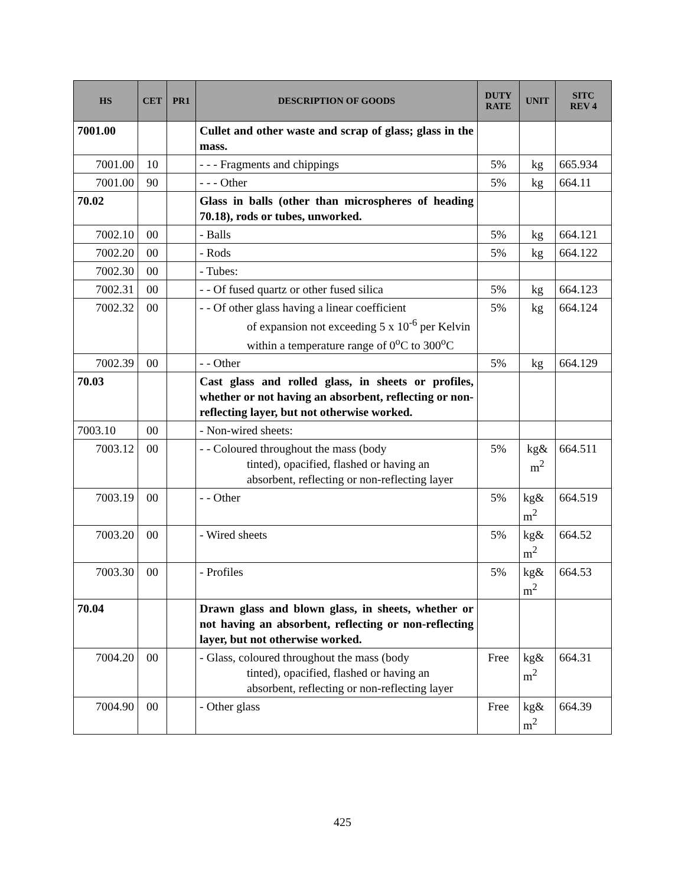| HS | CET | PR1 | DESCRIPTION OF GOODS | DUTY RATE | UNIT | SITC REV 4 |
| --- | --- | --- | --- | --- | --- | --- |
| 7001.00 | | | Cullet and other waste and scrap of glass; glass in the mass. | | | |
| 7001.00 | 10 | | - - - Fragments and chippings | 5% | kg | 665.934 |
| 7001.00 | 90 | | - - - Other | 5% | kg | 664.11 |
| 70.02 | | | Glass in balls (other than microspheres of heading 70.18), rods or tubes, unworked. | | | |
| 7002.10 | 00 | | - Balls | 5% | kg | 664.121 |
| 7002.20 | 00 | | - Rods | 5% | kg | 664.122 |
| 7002.30 | 00 | | - Tubes: | | | |
| 7002.31 | 00 | | - - Of fused quartz or other fused silica | 5% | kg | 664.123 |
| 7002.32 | 00 | | - - Of other glass having a linear coefficient of expansion not exceeding 5 x 10<sup>-6</sup> per Kelvin within a temperature range of 0<sup>o</sup>C to 300<sup>o</sup>C | 5% | kg | 664.124 |
| 7002.39 | 00 | | - - Other | 5% | kg | 664.129 |
| 70.03 | | | Cast glass and rolled glass, in sheets or profiles, whether or not having an absorbent, reflecting or non-reflecting layer, but not otherwise worked. | | | |
| 7003.10 | 00 | | - Non-wired sheets: | | | |
| 7003.12 | 00 | | - - Coloured throughout the mass (body tinted), opacified, flashed or having an absorbent, reflecting or non-reflecting layer | 5% | kg& m<sup>2</sup> | 664.511 |
| 7003.19 | 00 | | - - Other | 5% | kg& m<sup>2</sup> | 664.519 |
| 7003.20 | 00 | | - Wired sheets | 5% | kg& m<sup>2</sup> | 664.52 |
| 7003.30 | 00 | | - Profiles | 5% | kg& m<sup>2</sup> | 664.53 |
| 70.04 | | | Drawn glass and blown glass, in sheets, whether or not having an absorbent, reflecting or non-reflecting layer, but not otherwise worked. | | | |
| 7004.20 | 00 | | - Glass, coloured throughout the mass (body tinted), opacified, flashed or having an absorbent, reflecting or non-reflecting layer | Free | kg& m<sup>2</sup> | 664.31 |
| 7004.90 | 00 | | - Other glass | Free | kg& m<sup>2</sup> | 664.39 |
425